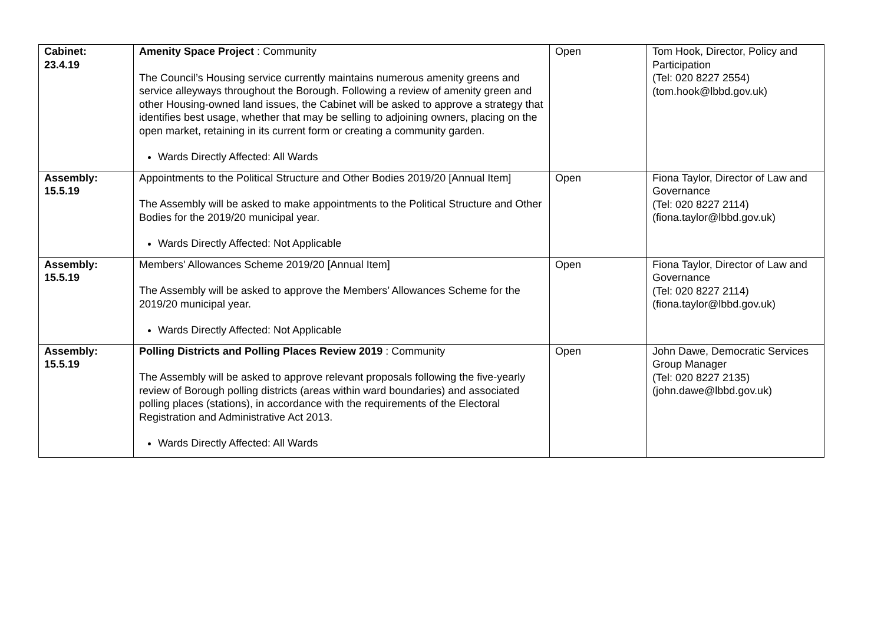| Cabinet: 23.4.19 | Amenity Space Project : Community The Council’s Housing service currently maintains numerous amenity greens and service alleyways throughout the Borough. Following a review of amenity green and other Housing-owned land issues, the Cabinet will be asked to approve a strategy that identifies best usage, whether that may be selling to adjoining owners, placing on the open market, retaining in its current form or creating a community garden. Wards Directly Affected: All Wards | Open | Tom Hook, Director, Policy and Participation (Tel: 020 8227 2554) (tom.hook@lbbd.gov.uk) |
| Assembly: 15.5.19 | Appointments to the Political Structure and Other Bodies 2019/20 [Annual Item] The Assembly will be asked to make appointments to the Political Structure and Other Bodies for the 2019/20 municipal year. Wards Directly Affected: Not Applicable | Open | Fiona Taylor, Director of Law and Governance (Tel: 020 8227 2114) (fiona.taylor@lbbd.gov.uk) |
| Assembly: 15.5.19 | Members' Allowances Scheme 2019/20 [Annual Item] The Assembly will be asked to approve the Members’ Allowances Scheme for the 2019/20 municipal year. Wards Directly Affected: Not Applicable | Open | Fiona Taylor, Director of Law and Governance (Tel: 020 8227 2114) (fiona.taylor@lbbd.gov.uk) |
| Assembly: 15.5.19 | Polling Districts and Polling Places Review 2019 : Community The Assembly will be asked to approve relevant proposals following the five-yearly review of Borough polling districts (areas within ward boundaries) and associated polling places (stations), in accordance with the requirements of the Electoral Registration and Administrative Act 2013. Wards Directly Affected: All Wards | Open | John Dawe, Democratic Services Group Manager (Tel: 020 8227 2135) (john.dawe@lbbd.gov.uk) |